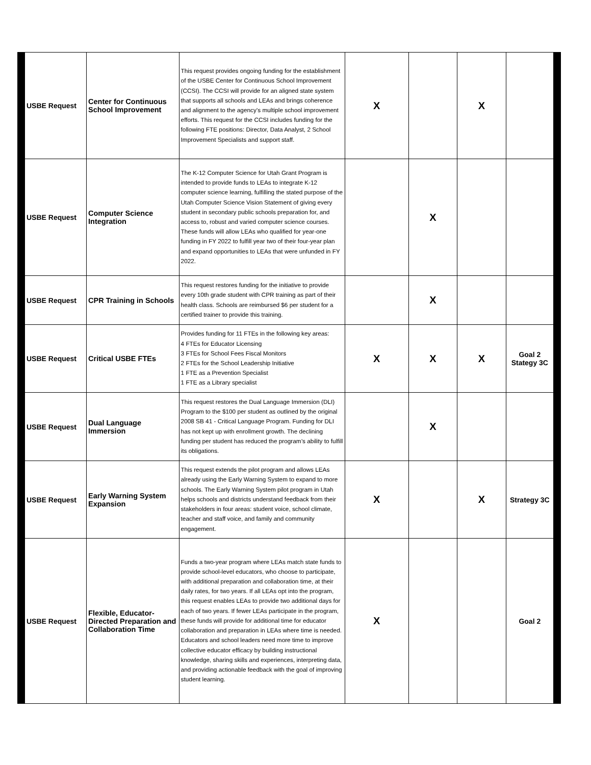| USBE Request | Center for Continuous School Improvement | This request provides ongoing funding for the establishment of the USBE Center for Continuous School Improvement (CCSI). The CCSI will provide for an aligned state system that supports all schools and LEAs and brings coherence and alignment to the agency’s multiple school improvement efforts. This request for the CCSI includes funding for the following FTE positions: Director, Data Analyst, 2 School Improvement Specialists and support staff. | X | | X | |
| USBE Request | Computer Science Integration | The K-12 Computer Science for Utah Grant Program is intended to provide funds to LEAs to integrate K-12 computer science learning, fulfilling the stated purpose of the Utah Computer Science Vision Statement of giving every student in secondary public schools preparation for, and access to, robust and varied computer science courses. These funds will allow LEAs who qualified for year-one funding in FY 2022 to fulfill year two of their four-year plan and expand opportunities to LEAs that were unfunded in FY 2022. | | X | | |
| USBE Request | CPR Training in Schools | This request restores funding for the initiative to provide every 10th grade student with CPR training as part of their health class. Schools are reimbursed $6 per student for a certified trainer to provide this training. | | X | | |
| USBE Request | Critical USBE FTEs | Provides funding for 11 FTEs in the following key areas: 4 FTEs for Educator Licensing 3 FTEs for School Fees Fiscal Monitors 2 FTEs for the School Leadership Initiative 1 FTE as a Prevention Specialist 1 FTE as a Library specialist | X | X | X | Goal 2 Stategy 3C |
| USBE Request | Dual Language Immersion | This request restores the Dual Language Immersion (DLI) Program to the $100 per student as outlined by the original 2008 SB 41 - Critical Language Program. Funding for DLI has not kept up with enrollment growth. The declining funding per student has reduced the program’s ability to fulfill its obligations. | | X | | |
| USBE Request | Early Warning System Expansion | This request extends the pilot program and allows LEAs already using the Early Warning System to expand to more schools. The Early Warning System pilot program in Utah helps schools and districts understand feedback from their stakeholders in four areas: student voice, school climate, teacher and staff voice, and family and community engagement. | X | | X | Strategy 3C |
| USBE Request | Flexible, Educator-Directed Preparation and Collaboration Time | Funds a two-year program where LEAs match state funds to provide school-level educators, who choose to participate, with additional preparation and collaboration time, at their daily rates, for two years. If all LEAs opt into the program, this request enables LEAs to provide two additional days for each of two years. If fewer LEAs participate in the program, these funds will provide for additional time for educator collaboration and preparation in LEAs where time is needed. Educators and school leaders need more time to improve collective educator efficacy by building instructional knowledge, sharing skills and experiences, interpreting data, and providing actionable feedback with the goal of improving student learning. | X | | | Goal 2 |